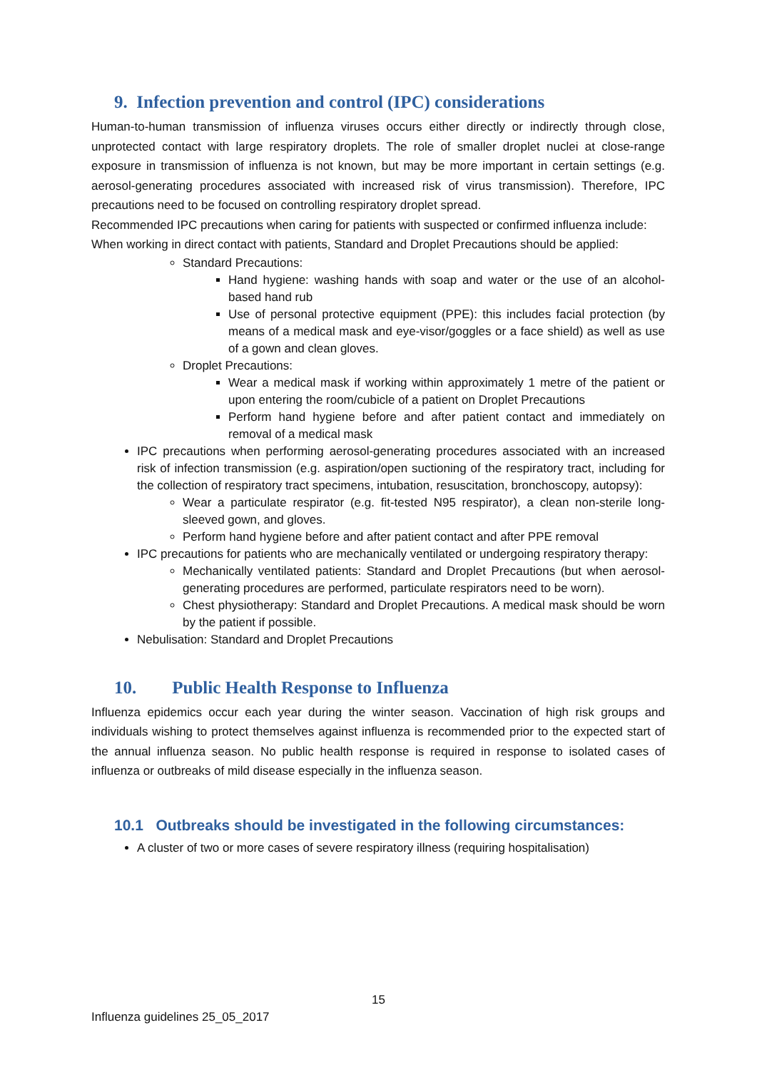9. Infection prevention and control (IPC) considerations
Human-to-human transmission of influenza viruses occurs either directly or indirectly through close, unprotected contact with large respiratory droplets. The role of smaller droplet nuclei at close-range exposure in transmission of influenza is not known, but may be more important in certain settings (e.g. aerosol-generating procedures associated with increased risk of virus transmission). Therefore, IPC precautions need to be focused on controlling respiratory droplet spread.
Recommended IPC precautions when caring for patients with suspected or confirmed influenza include:
When working in direct contact with patients, Standard and Droplet Precautions should be applied:
Standard Precautions:
Hand hygiene: washing hands with soap and water or the use of an alcohol-based hand rub
Use of personal protective equipment (PPE): this includes facial protection (by means of a medical mask and eye-visor/goggles or a face shield) as well as use of a gown and clean gloves.
Droplet Precautions:
Wear a medical mask if working within approximately 1 metre of the patient or upon entering the room/cubicle of a patient on Droplet Precautions
Perform hand hygiene before and after patient contact and immediately on removal of a medical mask
IPC precautions when performing aerosol-generating procedures associated with an increased risk of infection transmission (e.g. aspiration/open suctioning of the respiratory tract, including for the collection of respiratory tract specimens, intubation, resuscitation, bronchoscopy, autopsy):
Wear a particulate respirator (e.g. fit-tested N95 respirator), a clean non-sterile long-sleeved gown, and gloves.
Perform hand hygiene before and after patient contact and after PPE removal
IPC precautions for patients who are mechanically ventilated or undergoing respiratory therapy:
Mechanically ventilated patients: Standard and Droplet Precautions (but when aerosol-generating procedures are performed, particulate respirators need to be worn).
Chest physiotherapy: Standard and Droplet Precautions. A medical mask should be worn by the patient if possible.
Nebulisation: Standard and Droplet Precautions
10. Public Health Response to Influenza
Influenza epidemics occur each year during the winter season. Vaccination of high risk groups and individuals wishing to protect themselves against influenza is recommended prior to the expected start of the annual influenza season. No public health response is required in response to isolated cases of influenza or outbreaks of mild disease especially in the influenza season.
10.1 Outbreaks should be investigated in the following circumstances:
A cluster of two or more cases of severe respiratory illness (requiring hospitalisation)
15
Influenza guidelines 25_05_2017